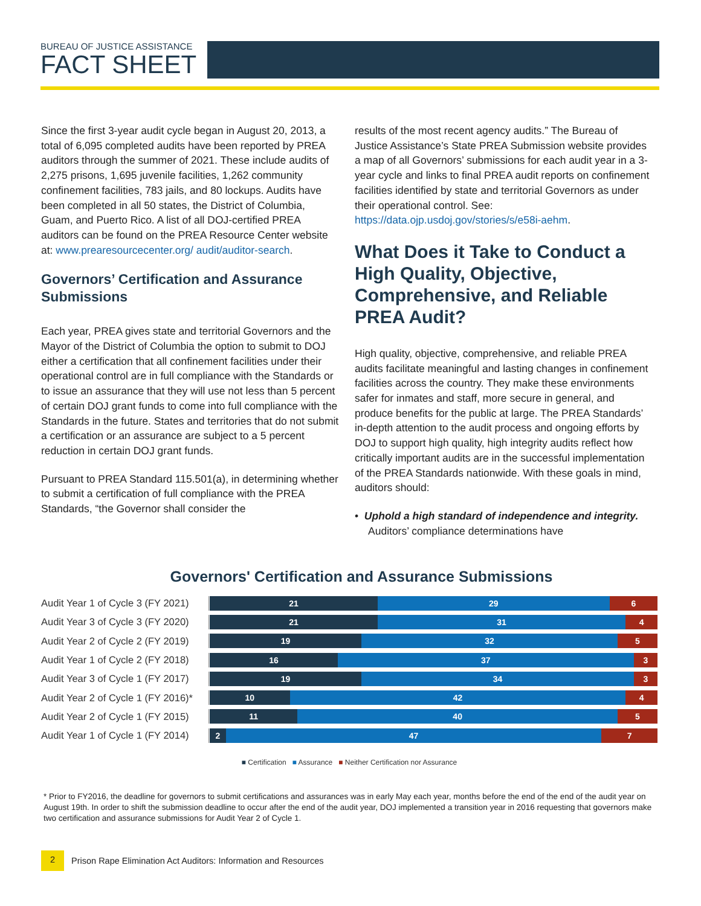BUREAU OF JUSTICE ASSISTANCE
FACT SHEET
Since the first 3-year audit cycle began in August 20, 2013, a total of 6,095 completed audits have been reported by PREA auditors through the summer of 2021. These include audits of 2,275 prisons, 1,695 juvenile facilities, 1,262 community confinement facilities, 783 jails, and 80 lockups. Audits have been completed in all 50 states, the District of Columbia, Guam, and Puerto Rico. A list of all DOJ-certified PREA auditors can be found on the PREA Resource Center website at: www.prearesourcecenter.org/ audit/auditor-search.
Governors’ Certification and Assurance Submissions
Each year, PREA gives state and territorial Governors and the Mayor of the District of Columbia the option to submit to DOJ either a certification that all confinement facilities under their operational control are in full compliance with the Standards or to issue an assurance that they will use not less than 5 percent of certain DOJ grant funds to come into full compliance with the Standards in the future. States and territories that do not submit a certification or an assurance are subject to a 5 percent reduction in certain DOJ grant funds.
Pursuant to PREA Standard 115.501(a), in determining whether to submit a certification of full compliance with the PREA Standards, “the Governor shall consider the
results of the most recent agency audits.” The Bureau of Justice Assistance’s State PREA Submission website provides a map of all Governors’ submissions for each audit year in a 3-year cycle and links to final PREA audit reports on confinement facilities identified by state and territorial Governors as under their operational control. See: https://data.ojp.usdoj.gov/stories/s/e58i-aehm.
What Does it Take to Conduct a High Quality, Objective, Comprehensive, and Reliable PREA Audit?
High quality, objective, comprehensive, and reliable PREA audits facilitate meaningful and lasting changes in confinement facilities across the country. They make these environments safer for inmates and staff, more secure in general, and produce benefits for the public at large. The PREA Standards’ in-depth attention to the audit process and ongoing efforts by DOJ to support high quality, high integrity audits reflect how critically important audits are in the successful implementation of the PREA Standards nationwide. With these goals in mind, auditors should:
• Uphold a high standard of independence and integrity. Auditors’ compliance determinations have
Governors' Certification and Assurance Submissions
Audit Year 1 of Cycle 3 (FY 2021)
21 29 6
Audit Year 3 of Cycle 3 (FY 2020)
21 31 4
Audit Year 2 of Cycle 2 (FY 2019)
19 32 5
Audit Year 1 of Cycle 2 (FY 2018)
16 37 3
Audit Year 3 of Cycle 1 (FY 2017)
19 34 3
Audit Year 2 of Cycle 1 (FY 2016)*
10 42 4
Audit Year 2 of Cycle 1 (FY 2015)
11 40 5
Audit Year 1 of Cycle 1 (FY 2014)
2 47 7
■ Certification ■ Assurance ■ Neither Certification nor Assurance
* Prior to FY2016, the deadline for governors to submit certifications and assurances was in early May each year, months before the end of the end of the audit year on August 19th. In order to shift the submission deadline to occur after the end of the audit year, DOJ implemented a transition year in 2016 requesting that governors make two certification and assurance submissions for Audit Year 2 of Cycle 1.
2
Prison Rape Elimination Act Auditors: Information and Resources